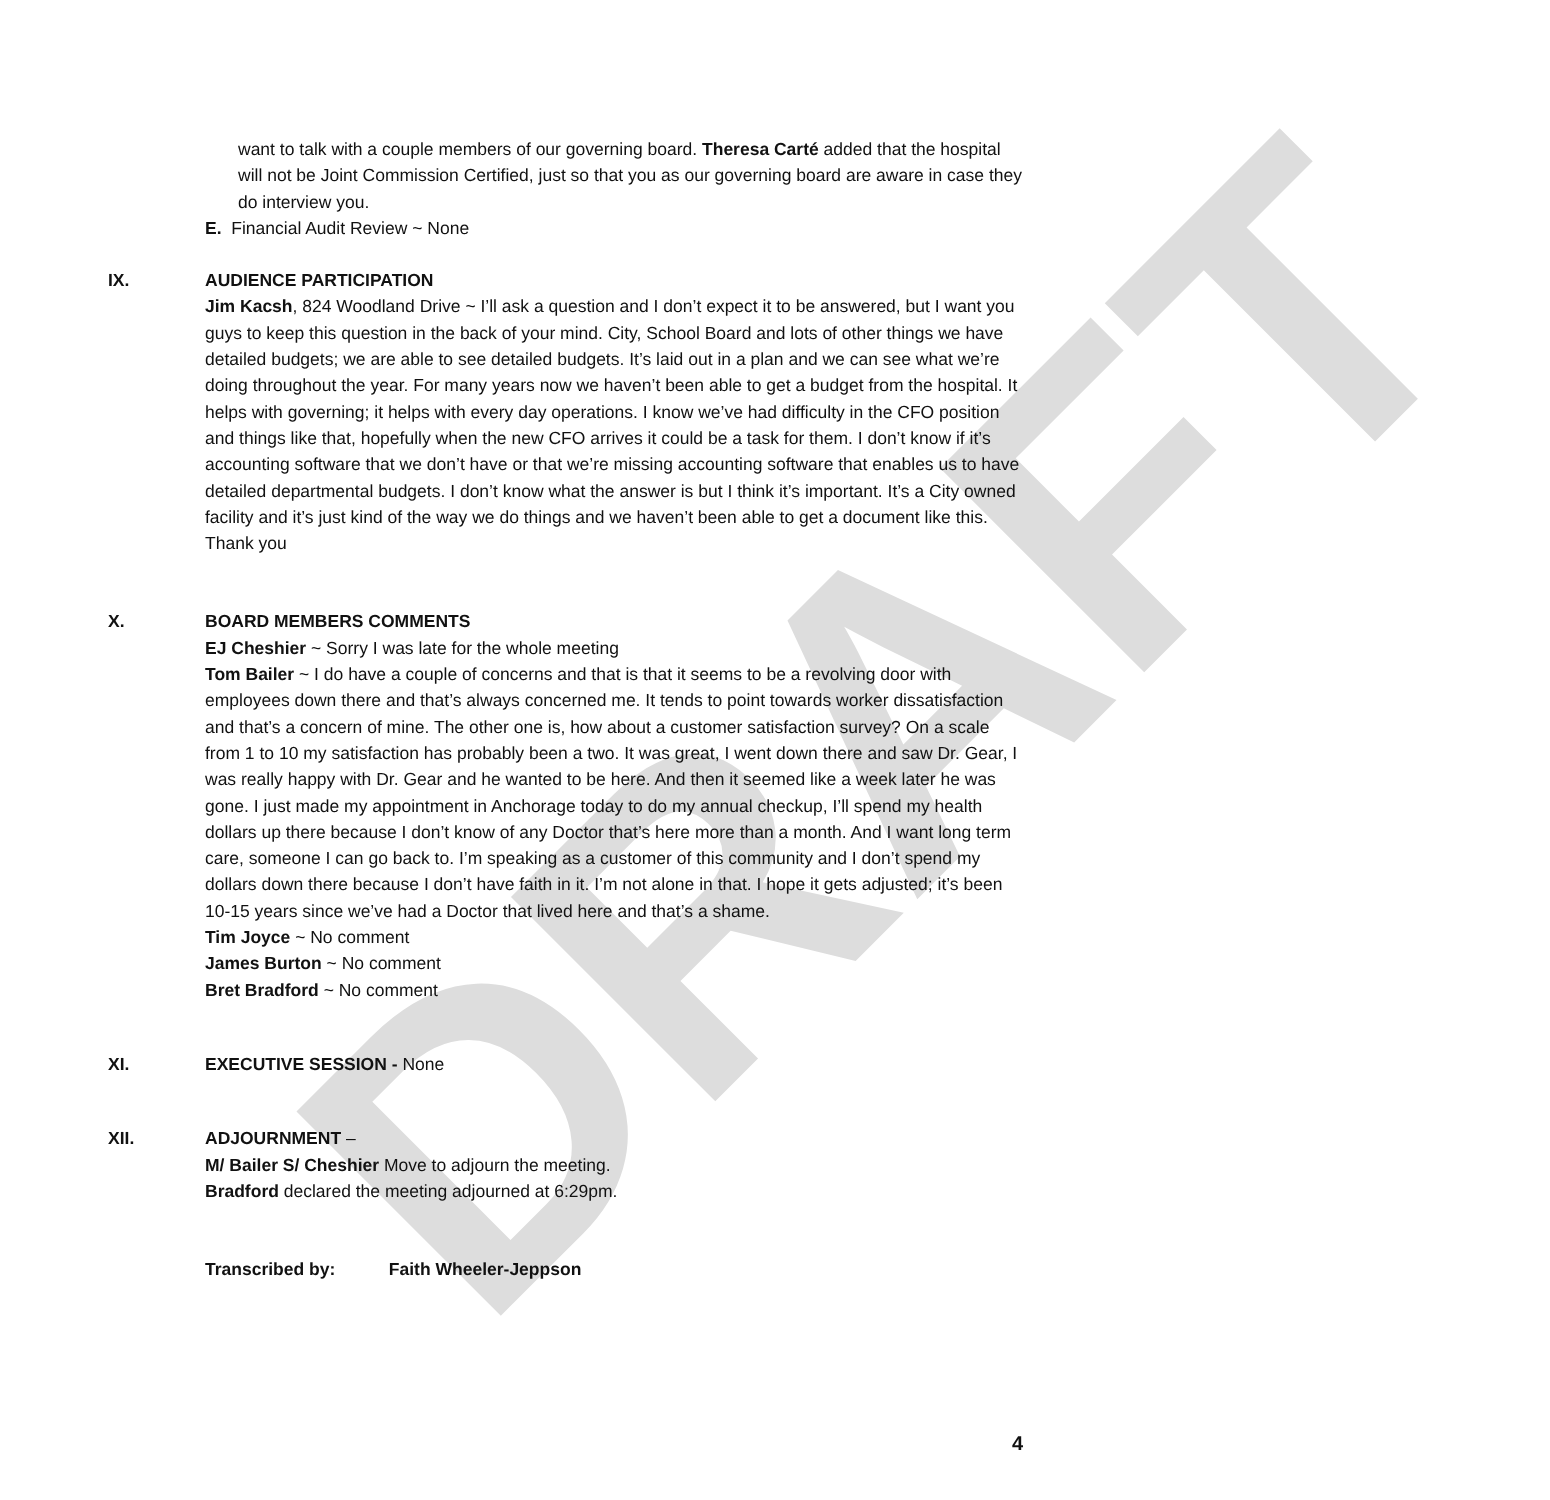DRAFT
want to talk with a couple members of our governing board. Theresa Carté added that the hospital will not be Joint Commission Certified, just so that you as our governing board are aware in case they do interview you.
E. Financial Audit Review ~ None
IX. AUDIENCE PARTICIPATION
Jim Kacsh, 824 Woodland Drive ~ I’ll ask a question and I don’t expect it to be answered, but I want you guys to keep this question in the back of your mind. City, School Board and lots of other things we have detailed budgets; we are able to see detailed budgets. It’s laid out in a plan and we can see what we’re doing throughout the year. For many years now we haven’t been able to get a budget from the hospital. It helps with governing; it helps with every day operations. I know we’ve had difficulty in the CFO position and things like that, hopefully when the new CFO arrives it could be a task for them. I don’t know if it’s accounting software that we don’t have or that we’re missing accounting software that enables us to have detailed departmental budgets. I don’t know what the answer is but I think it’s important. It’s a City owned facility and it’s just kind of the way we do things and we haven’t been able to get a document like this. Thank you
X. BOARD MEMBERS COMMENTS
EJ Cheshier ~ Sorry I was late for the whole meeting
Tom Bailer ~ I do have a couple of concerns and that is that it seems to be a revolving door with employees down there and that’s always concerned me. It tends to point towards worker dissatisfaction and that’s a concern of mine. The other one is, how about a customer satisfaction survey? On a scale from 1 to 10 my satisfaction has probably been a two. It was great, I went down there and saw Dr. Gear, I was really happy with Dr. Gear and he wanted to be here. And then it seemed like a week later he was gone. I just made my appointment in Anchorage today to do my annual checkup, I’ll spend my health dollars up there because I don’t know of any Doctor that’s here more than a month. And I want long term care, someone I can go back to. I’m speaking as a customer of this community and I don’t spend my dollars down there because I don’t have faith in it. I’m not alone in that. I hope it gets adjusted; it’s been 10-15 years since we’ve had a Doctor that lived here and that’s a shame.
Tim Joyce ~ No comment
James Burton ~ No comment
Bret Bradford ~ No comment
XI. EXECUTIVE SESSION - None
XII. ADJOURNMENT –
M/ Bailer S/ Cheshier Move to adjourn the meeting.
Bradford declared the meeting adjourned at 6:29pm.
Transcribed by: Faith Wheeler-Jeppson
4